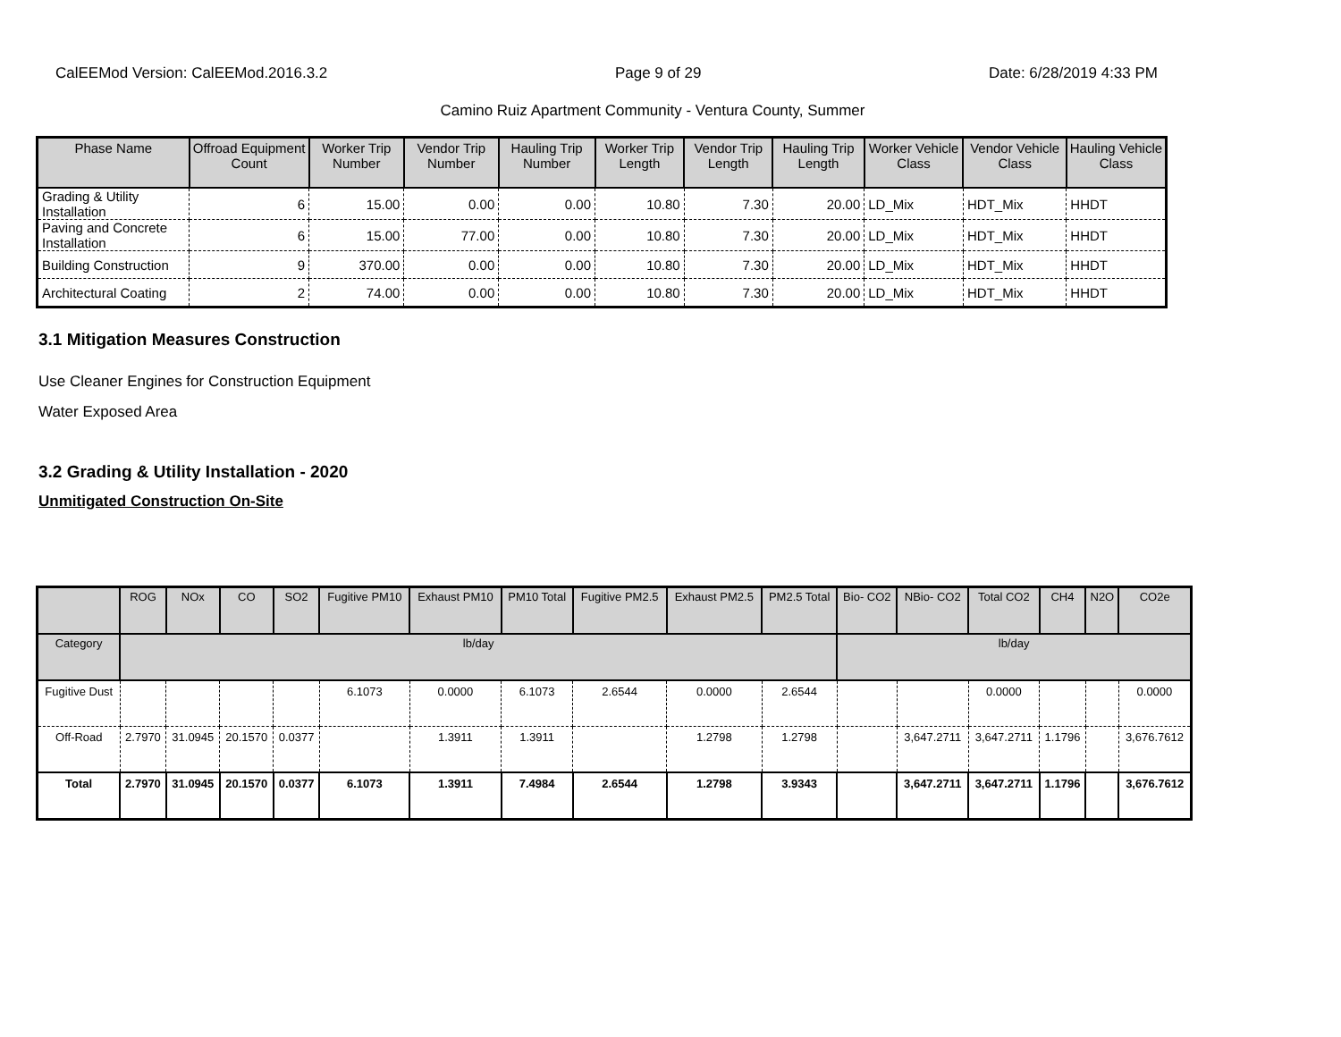CalEEMod Version: CalEEMod.2016.3.2 Page 9 of 29 Date: 6/28/2019 4:33 PM
Camino Ruiz Apartment Community - Ventura County, Summer
| Phase Name | Offroad Equipment Count | Worker Trip Number | Vendor Trip Number | Hauling Trip Number | Worker Trip Length | Vendor Trip Length | Hauling Trip Length | Worker Vehicle Class | Vendor Vehicle Class | Hauling Vehicle Class |
| --- | --- | --- | --- | --- | --- | --- | --- | --- | --- | --- |
| Grading & Utility Installation | 6 | 15.00 | 0.00 | 0.00 | 10.80 | 7.30 | 20.00 | LD_Mix | HDT_Mix | HHDT |
| Paving and Concrete Installation | 6 | 15.00 | 77.00 | 0.00 | 10.80 | 7.30 | 20.00 | LD_Mix | HDT_Mix | HHDT |
| Building Construction | 9 | 370.00 | 0.00 | 0.00 | 10.80 | 7.30 | 20.00 | LD_Mix | HDT_Mix | HHDT |
| Architectural Coating | 2 | 74.00 | 0.00 | 0.00 | 10.80 | 7.30 | 20.00 | LD_Mix | HDT_Mix | HHDT |
3.1 Mitigation Measures Construction
Use Cleaner Engines for Construction Equipment
Water Exposed Area
3.2 Grading & Utility Installation - 2020
Unmitigated Construction On-Site
| | ROG | NOx | CO | SO2 | Fugitive PM10 | Exhaust PM10 | PM10 Total | Fugitive PM2.5 | Exhaust PM2.5 | PM2.5 Total | Bio- CO2 | NBio- CO2 | Total CO2 | CH4 | N2O | CO2e |
| --- | --- | --- | --- | --- | --- | --- | --- | --- | --- | --- | --- | --- | --- | --- | --- | --- |
| Category | lb/day | | | | | | | | | | lb/day | | | | | |
| Fugitive Dust | | | | | 6.1073 | 0.0000 | 6.1073 | 2.6544 | 0.0000 | 2.6544 | | | 0.0000 | | | 0.0000 |
| Off-Road | 2.7970 | 31.0945 | 20.1570 | 0.0377 | | 1.3911 | 1.3911 | | 1.2798 | 1.2798 | | 3,647.2711 | 3,647.2711 | 1.1796 | | 3,676.7612 |
| Total | 2.7970 | 31.0945 | 20.1570 | 0.0377 | 6.1073 | 1.3911 | 7.4984 | 2.6544 | 1.2798 | 3.9343 | | 3,647.2711 | 3,647.2711 | 1.1796 | | 3,676.7612 |